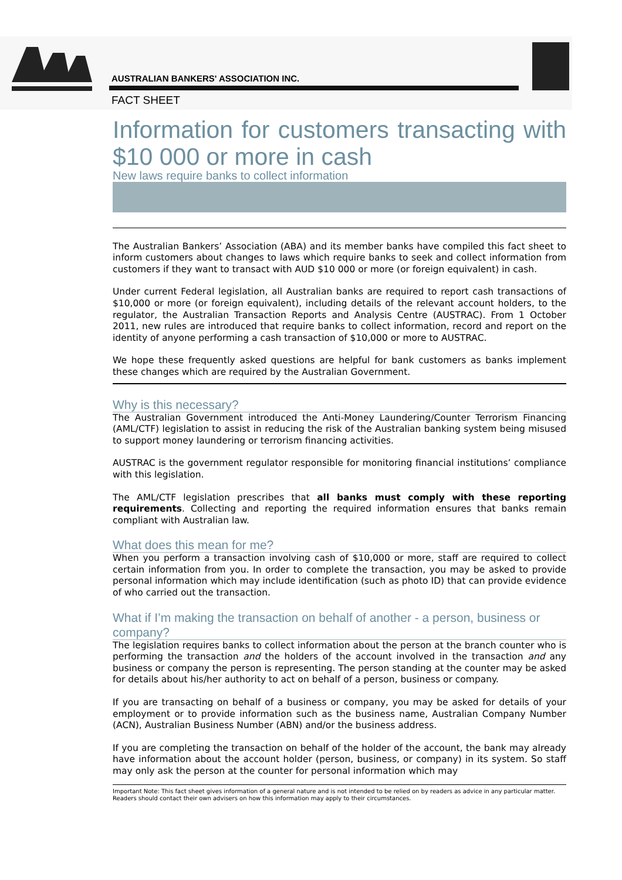AUSTRALIAN BANKERS' ASSOCIATION INC.
FACT SHEET
Information for customers transacting with $10 000 or more in cash
New laws require banks to collect information
The Australian Bankers’ Association (ABA) and its member banks have compiled this fact sheet to inform customers about changes to laws which require banks to seek and collect information from customers if they want to transact with AUD $10 000 or more (or foreign equivalent) in cash.
Under current Federal legislation, all Australian banks are required to report cash transactions of $10,000 or more (or foreign equivalent), including details of the relevant account holders, to the regulator, the Australian Transaction Reports and Analysis Centre (AUSTRAC). From 1 October 2011, new rules are introduced that require banks to collect information, record and report on the identity of anyone performing a cash transaction of $10,000 or more to AUSTRAC.
We hope these frequently asked questions are helpful for bank customers as banks implement these changes which are required by the Australian Government.
Why is this necessary?
The Australian Government introduced the Anti-Money Laundering/Counter Terrorism Financing (AML/CTF) legislation to assist in reducing the risk of the Australian banking system being misused to support money laundering or terrorism financing activities.
AUSTRAC is the government regulator responsible for monitoring financial institutions’ compliance with this legislation.
The AML/CTF legislation prescribes that all banks must comply with these reporting requirements. Collecting and reporting the required information ensures that banks remain compliant with Australian law.
What does this mean for me?
When you perform a transaction involving cash of $10,000 or more, staff are required to collect certain information from you. In order to complete the transaction, you may be asked to provide personal information which may include identification (such as photo ID) that can provide evidence of who carried out the transaction.
What if I’m making the transaction on behalf of another - a person, business or company?
The legislation requires banks to collect information about the person at the branch counter who is performing the transaction and the holders of the account involved in the transaction and any business or company the person is representing. The person standing at the counter may be asked for details about his/her authority to act on behalf of a person, business or company.
If you are transacting on behalf of a business or company, you may be asked for details of your employment or to provide information such as the business name, Australian Company Number (ACN), Australian Business Number (ABN) and/or the business address.
If you are completing the transaction on behalf of the holder of the account, the bank may already have information about the account holder (person, business, or company) in its system. So staff may only ask the person at the counter for personal information which may
Important Note: This fact sheet gives information of a general nature and is not intended to be relied on by readers as advice in any particular matter. Readers should contact their own advisers on how this information may apply to their circumstances.